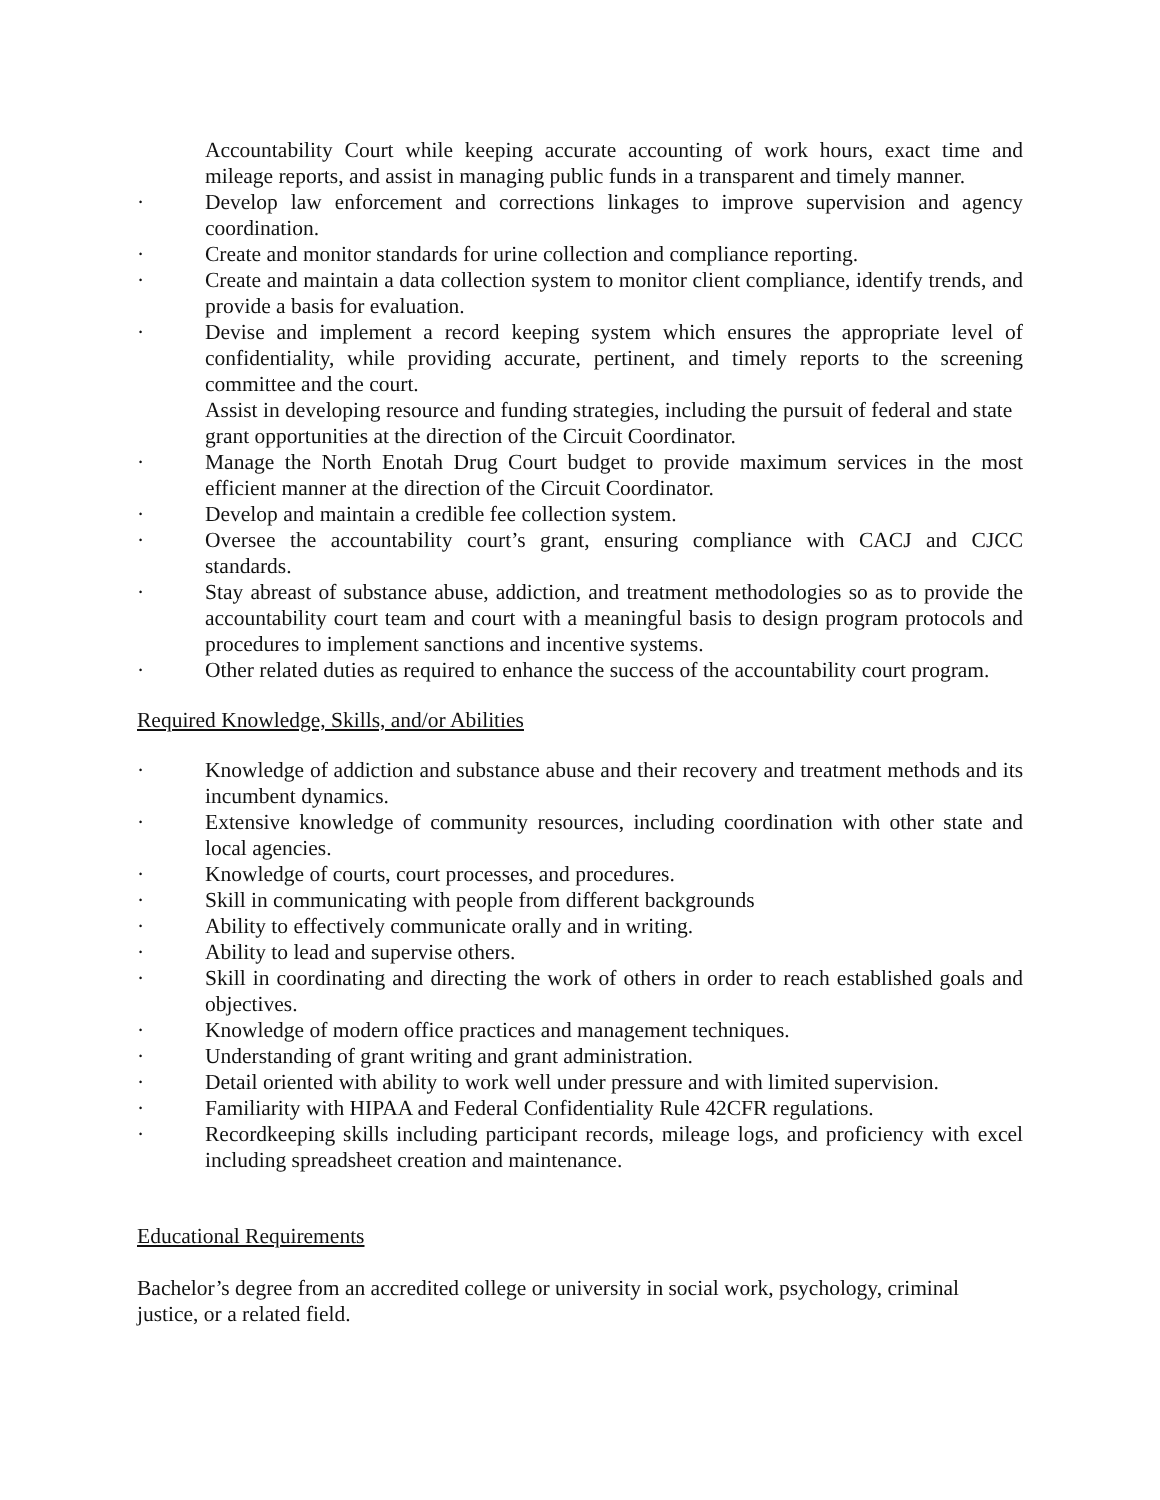Accountability Court while keeping accurate accounting of work hours, exact time and mileage reports, and assist in managing public funds in a transparent and timely manner.
· Develop law enforcement and corrections linkages to improve supervision and agency coordination.
· Create and monitor standards for urine collection and compliance reporting.
· Create and maintain a data collection system to monitor client compliance, identify trends, and provide a basis for evaluation.
· Devise and implement a record keeping system which ensures the appropriate level of confidentiality, while providing accurate, pertinent, and timely reports to the screening committee and the court.
Assist in developing resource and funding strategies, including the pursuit of federal and state grant opportunities at the direction of the Circuit Coordinator.
· Manage the North Enotah Drug Court budget to provide maximum services in the most efficient manner at the direction of the Circuit Coordinator.
· Develop and maintain a credible fee collection system.
· Oversee the accountability court’s grant, ensuring compliance with CACJ and CJCC standards.
· Stay abreast of substance abuse, addiction, and treatment methodologies so as to provide the accountability court team and court with a meaningful basis to design program protocols and procedures to implement sanctions and incentive systems.
· Other related duties as required to enhance the success of the accountability court program.
Required Knowledge, Skills, and/or Abilities
· Knowledge of addiction and substance abuse and their recovery and treatment methods and its incumbent dynamics.
· Extensive knowledge of community resources, including coordination with other state and local agencies.
· Knowledge of courts, court processes, and procedures.
· Skill in communicating with people from different backgrounds
· Ability to effectively communicate orally and in writing.
· Ability to lead and supervise others.
· Skill in coordinating and directing the work of others in order to reach established goals and objectives.
· Knowledge of modern office practices and management techniques.
· Understanding of grant writing and grant administration.
· Detail oriented with ability to work well under pressure and with limited supervision.
· Familiarity with HIPAA and Federal Confidentiality Rule 42CFR regulations.
· Recordkeeping skills including participant records, mileage logs, and proficiency with excel including spreadsheet creation and maintenance.
Educational Requirements
Bachelor’s degree from an accredited college or university in social work, psychology, criminal justice, or a related field.